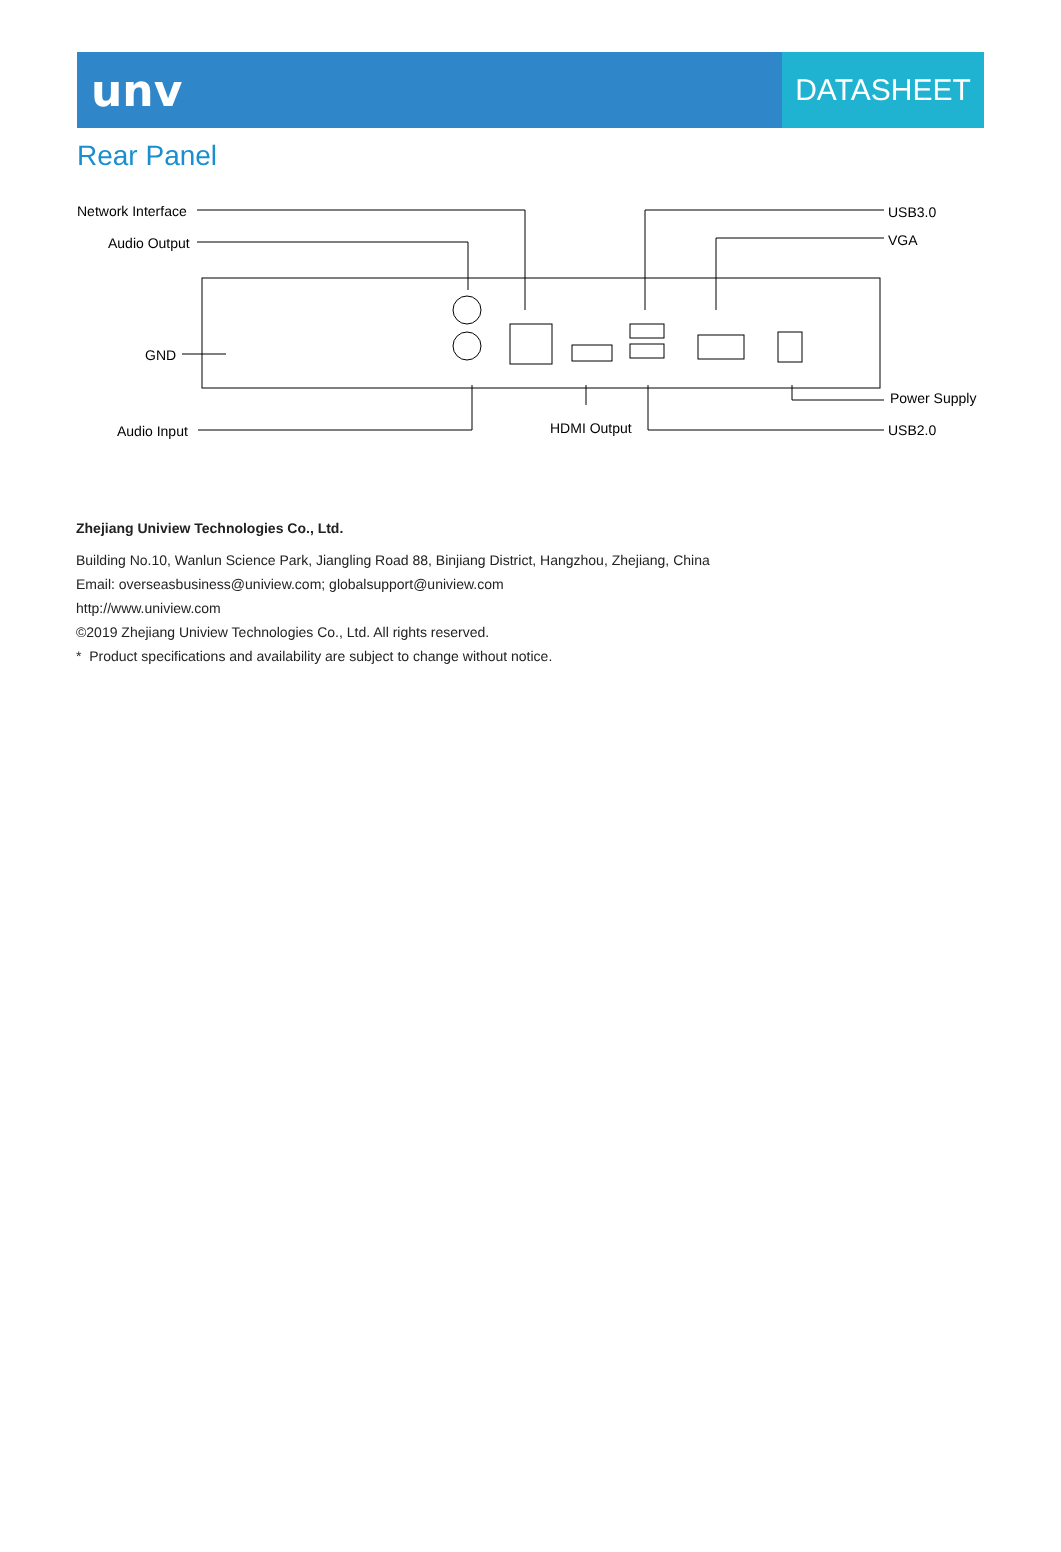unv
DATASHEET
Rear Panel
Network Interface
Audio Output
GND
Audio Input HDMI Output
USB3.0
VGA
Power Supply
USB2.0
Zhejiang Uniview Technologies Co., Ltd.
Building No.10, Wanlun Science Park, Jiangling Road 88, Binjiang District, Hangzhou, Zhejiang, China
Email: overseasbusiness@uniview.com; globalsupport@uniview.com
http://www.uniview.com
©2019 Zhejiang Uniview Technologies Co., Ltd. All rights reserved.
* Product specifications and availability are subject to change without notice.